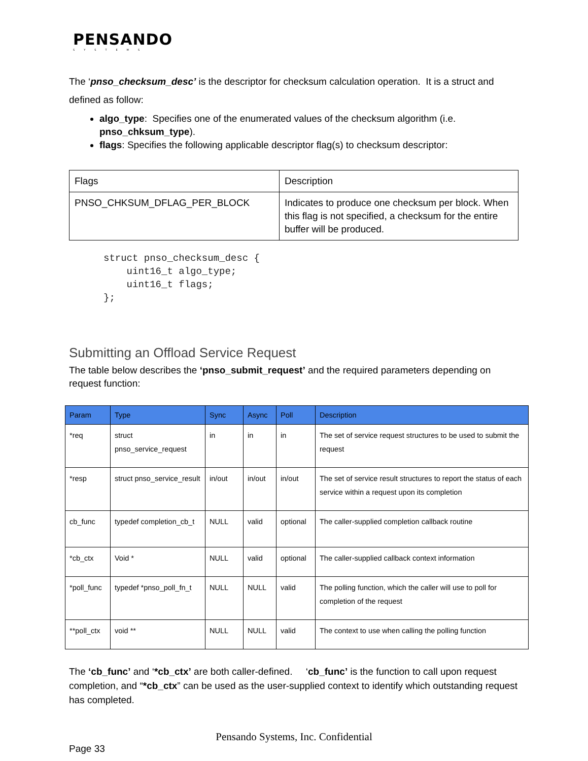PENSANDO
SYSTEMS
The ‘pnso_checksum_desc’ is the descriptor for checksum calculation operation. It is a struct and defined as follow:
algo_type: Specifies one of the enumerated values of the checksum algorithm (i.e. pnso_chksum_type).
flags: Specifies the following applicable descriptor flag(s) to checksum descriptor:
| Flags | Description |
| PNSO_CHKSUM_DFLAG_PER_BLOCK | Indicates to produce one checksum per block. When this flag is not specified, a checksum for the entire buffer will be produced. |
struct pnso_checksum_desc {
    uint16_t algo_type;
    uint16_t flags;
};
Submitting an Offload Service Request
The table below describes the ‘pnso_submit_request’ and the required parameters depending on request function:
| Param | Type | Sync | Async | Poll | Description |
| --- | --- | --- | --- | --- | --- |
| *req | struct pnso_service_request | in | in | in | The set of service request structures to be used to submit the request |
| *resp | struct pnso_service_result | in/out | in/out | in/out | The set of service result structures to report the status of each service within a request upon its completion |
| cb_func | typedef completion_cb_t | NULL | valid | optional | The caller-supplied completion callback routine |
| *cb_ctx | Void * | NULL | valid | optional | The caller-supplied callback context information |
| *poll_func | typedef *pnso_poll_fn_t | NULL | NULL | valid | The polling function, which the caller will use to poll for completion of the request |
| **poll_ctx | void ** | NULL | NULL | valid | The context to use when calling the polling function |
The ‘cb_func’ and ‘*cb_ctx’ are both caller-defined. ‘cb_func’ is the function to call upon request completion, and “*cb_ctx” can be used as the user-supplied context to identify which outstanding request has completed.
Pensando Systems, Inc. Confidential
Page 33